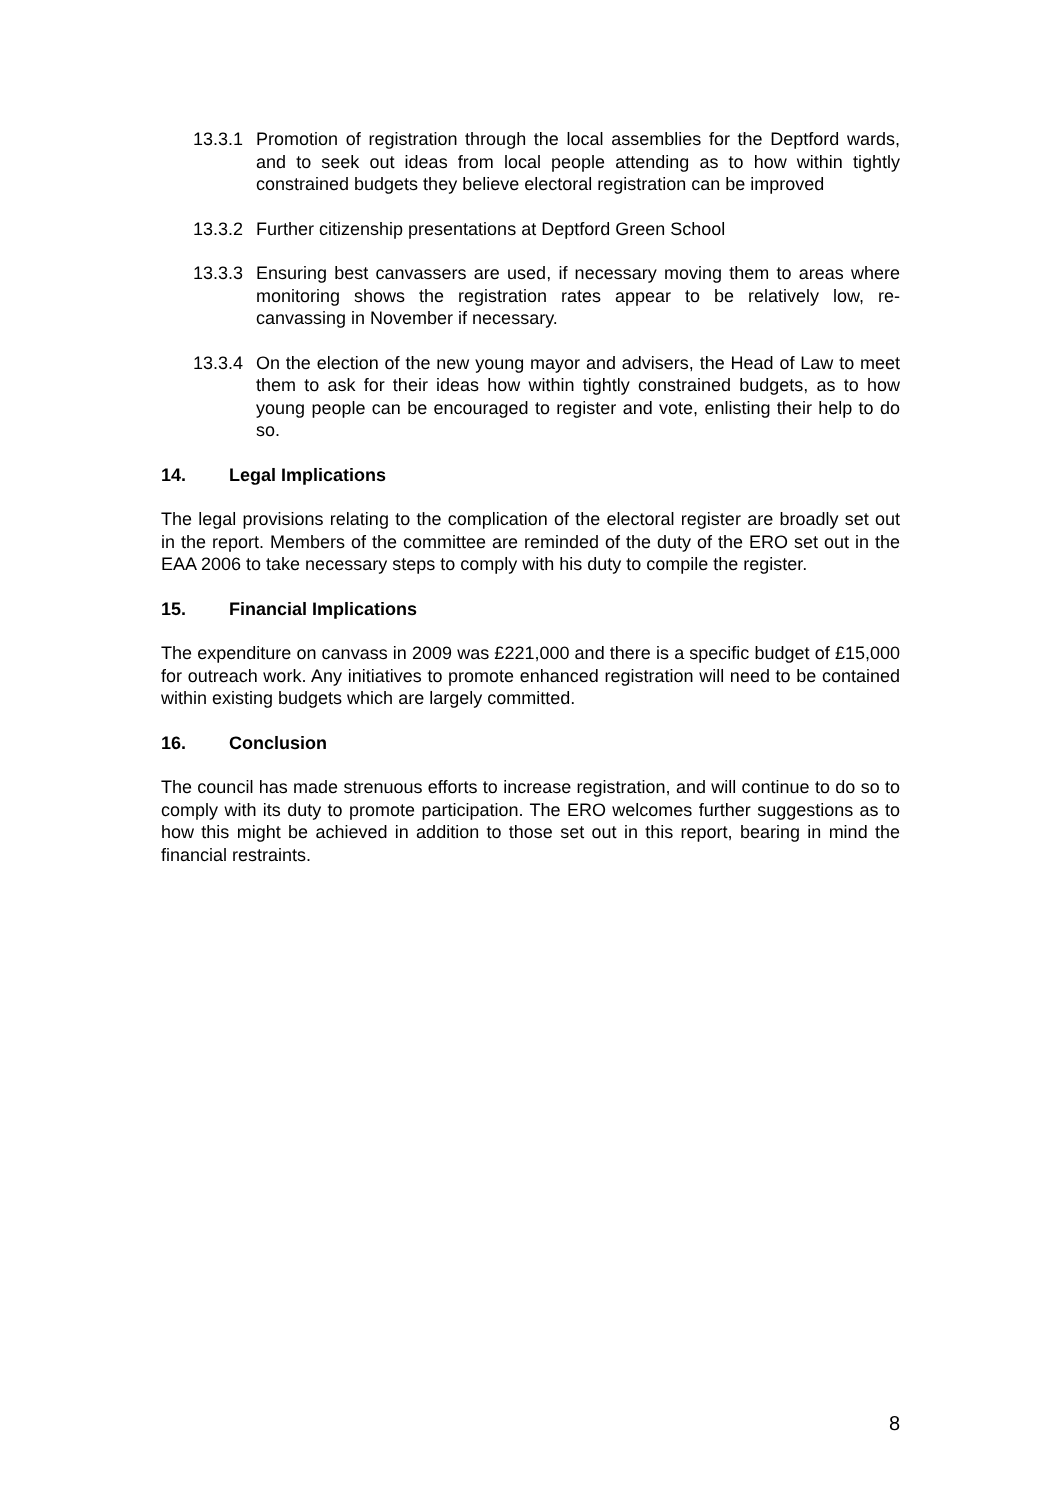13.3.1
Promotion of registration through the local assemblies for the Deptford wards, and to seek out ideas from local people attending as to how within tightly constrained budgets they believe electoral registration can be improved
13.3.2
Further citizenship presentations at Deptford Green School
13.3.3
Ensuring best canvassers are used, if necessary moving them to areas where monitoring shows the registration rates appear to be relatively low, re-canvassing in November if necessary.
13.3.4
On the election of the new young mayor and advisers, the Head of Law to meet them to ask for their ideas how within tightly constrained budgets, as to how young people can be encouraged to register and vote, enlisting their help to do so.
14. Legal Implications
The legal provisions relating to the complication of the electoral register are broadly set out in the report. Members of the committee are reminded of the duty of the ERO set out in the EAA 2006 to take necessary steps to comply with his duty to compile the register.
15. Financial Implications
The expenditure on canvass in 2009 was £221,000 and there is a specific budget of £15,000 for outreach work. Any initiatives to promote enhanced registration will need to be contained within existing budgets which are largely committed.
16. Conclusion
The council has made strenuous efforts to increase registration, and will continue to do so to comply with its duty to promote participation. The ERO welcomes further suggestions as to how this might be achieved in addition to those set out in this report, bearing in mind the financial restraints.
8